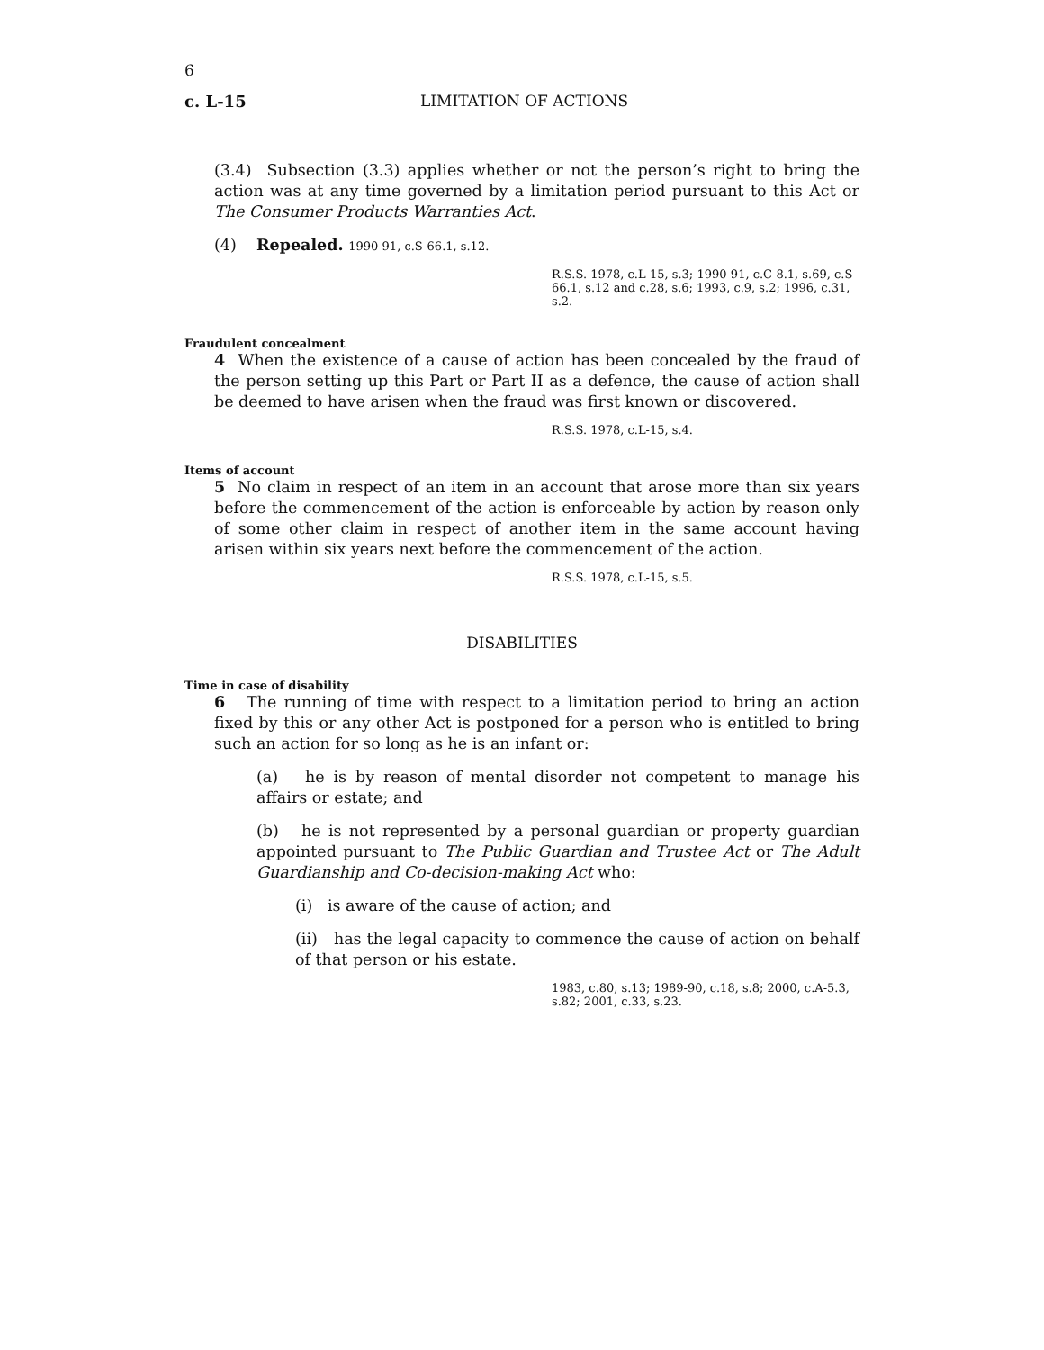6
c. L-15 LIMITATION OF ACTIONS
(3.4) Subsection (3.3) applies whether or not the person’s right to bring the action was at any time governed by a limitation period pursuant to this Act or The Consumer Products Warranties Act.
(4) Repealed. 1990-91, c.S-66.1, s.12.
R.S.S. 1978, c.L-15, s.3; 1990-91, c.C-8.1, s.69, c.S-66.1, s.12 and c.28, s.6; 1993, c.9, s.2; 1996, c.31, s.2.
Fraudulent concealment
4 When the existence of a cause of action has been concealed by the fraud of the person setting up this Part or Part II as a defence, the cause of action shall be deemed to have arisen when the fraud was first known or discovered.
R.S.S. 1978, c.L-15, s.4.
Items of account
5 No claim in respect of an item in an account that arose more than six years before the commencement of the action is enforceable by action by reason only of some other claim in respect of another item in the same account having arisen within six years next before the commencement of the action.
R.S.S. 1978, c.L-15, s.5.
DISABILITIES
Time in case of disability
6 The running of time with respect to a limitation period to bring an action fixed by this or any other Act is postponed for a person who is entitled to bring such an action for so long as he is an infant or:
(a) he is by reason of mental disorder not competent to manage his affairs or estate; and
(b) he is not represented by a personal guardian or property guardian appointed pursuant to The Public Guardian and Trustee Act or The Adult Guardianship and Co-decision-making Act who:
(i) is aware of the cause of action; and
(ii) has the legal capacity to commence the cause of action on behalf of that person or his estate.
1983, c.80, s.13; 1989-90, c.18, s.8; 2000, c.A-5.3, s.82; 2001, c.33, s.23.